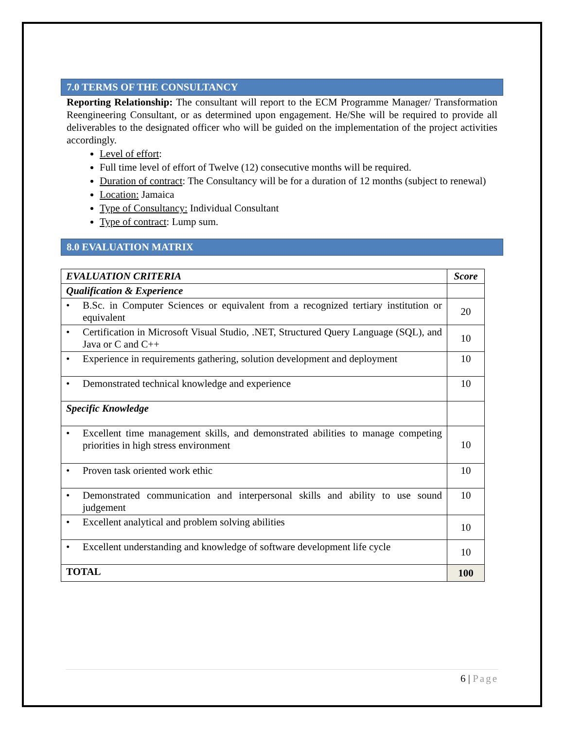7.0 TERMS OF THE CONSULTANCY
Reporting Relationship: The consultant will report to the ECM Programme Manager/ Transformation Reengineering Consultant, or as determined upon engagement. He/She will be required to provide all deliverables to the designated officer who will be guided on the implementation of the project activities accordingly.
Level of effort:
Full time level of effort of Twelve (12) consecutive months will be required.
Duration of contract: The Consultancy will be for a duration of 12 months (subject to renewal)
Location: Jamaica
Type of Consultancy: Individual Consultant
Type of contract: Lump sum.
8.0 EVALUATION MATRIX
| EVALUATION CRITERIA | Score |
| Qualification & Experience | |
| • B.Sc. in Computer Sciences or equivalent from a recognized tertiary institution or equivalent | 20 |
| • Certification in Microsoft Visual Studio, .NET, Structured Query Language (SQL), and Java or C and C++ | 10 |
| • Experience in requirements gathering, solution development and deployment | 10 |
| • Demonstrated technical knowledge and experience | 10 |
| Specific Knowledge | |
| • Excellent time management skills, and demonstrated abilities to manage competing priorities in high stress environment | 10 |
| • Proven task oriented work ethic | 10 |
| • Demonstrated communication and interpersonal skills and ability to use sound judgement | 10 |
| • Excellent analytical and problem solving abilities | 10 |
| • Excellent understanding and knowledge of software development life cycle | 10 |
| TOTAL | 100 |
6 | Page